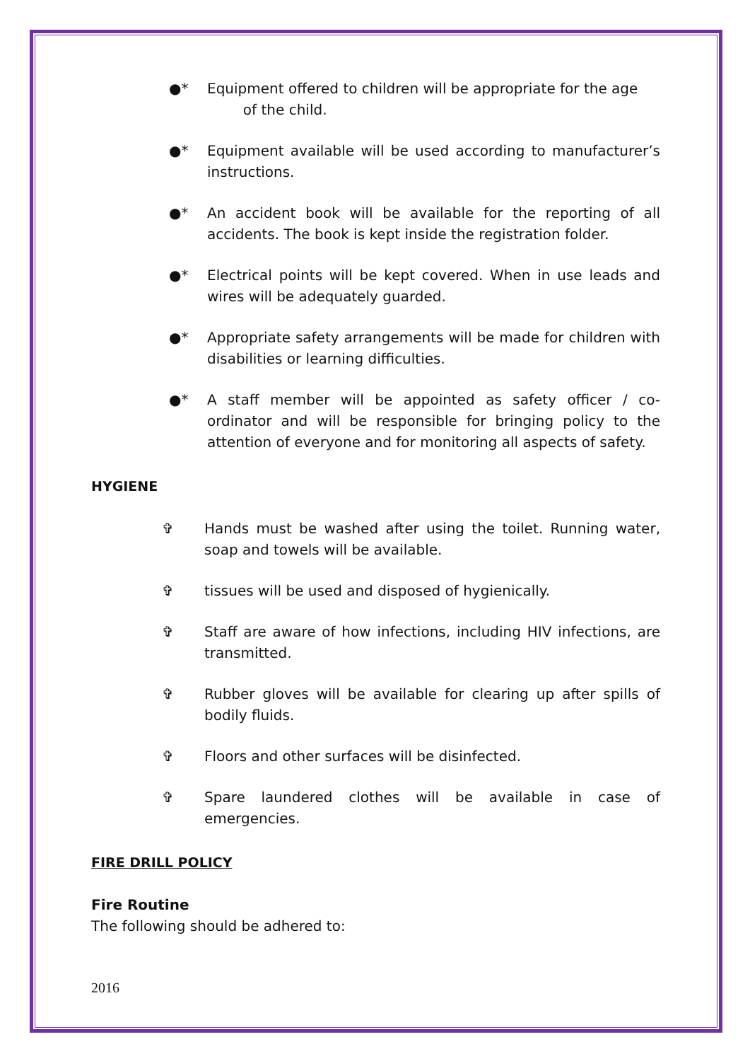●* Equipment offered to children will be appropriate for the age
of the child.
●* Equipment available will be used according to manufacturer’s instructions.
●* An accident book will be available for the reporting of all accidents. The book is kept inside the registration folder.
●* Electrical points will be kept covered. When in use leads and wires will be adequately guarded.
●* Appropriate safety arrangements will be made for children with disabilities or learning difficulties.
●* A staff member will be appointed as safety officer / co-ordinator and will be responsible for bringing policy to the attention of everyone and for monitoring all aspects of safety.
HYGIENE
✞ Hands must be washed after using the toilet. Running water, soap and towels will be available.
✞ tissues will be used and disposed of hygienically.
✞ Staff are aware of how infections, including HIV infections, are transmitted.
✞ Rubber gloves will be available for clearing up after spills of bodily fluids.
✞ Floors and other surfaces will be disinfected.
✞ Spare laundered clothes will be available in case of emergencies.
FIRE DRILL POLICY
Fire Routine
The following should be adhered to:
2016